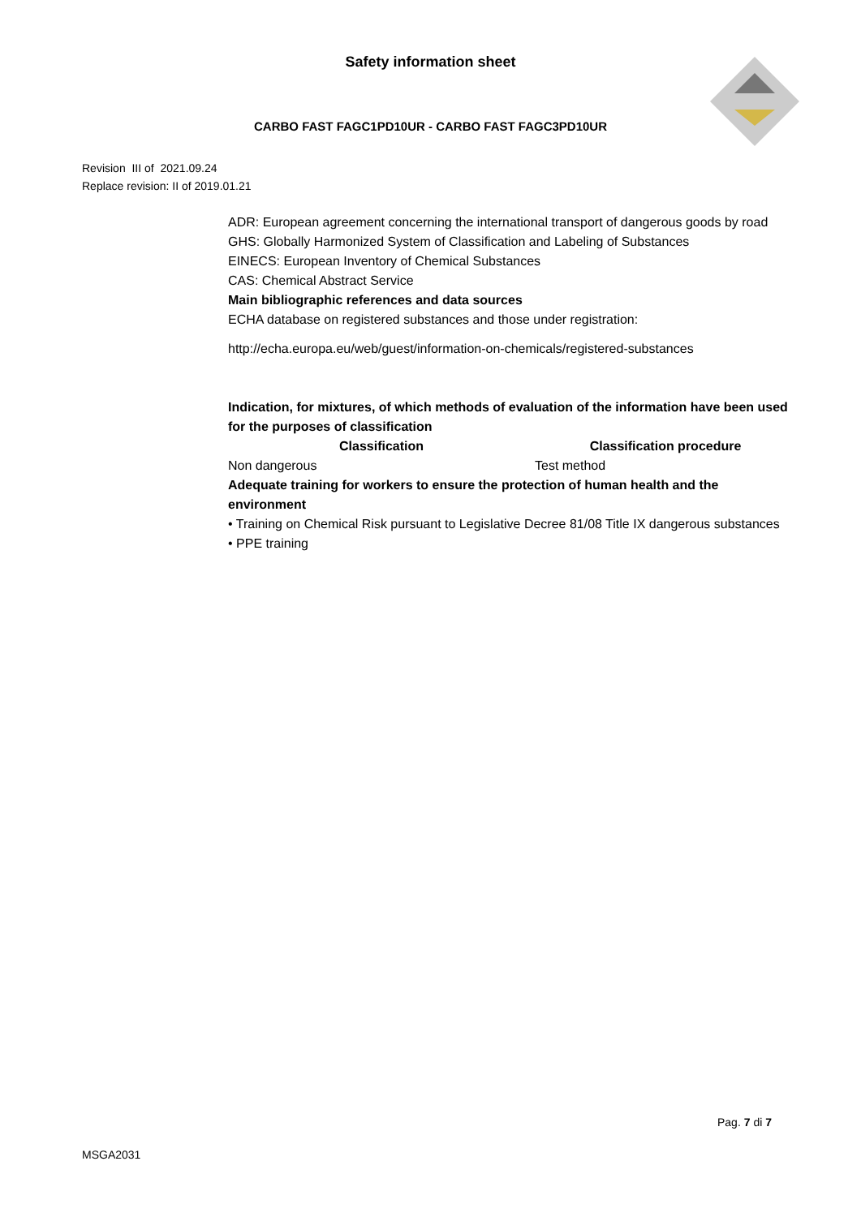Safety information sheet
CARBO FAST FAGC1PD10UR - CARBO FAST FAGC3PD10UR
Revision III of 2021.09.24
Replace revision: II of 2019.01.21
ADR: European agreement concerning the international transport of dangerous goods by road
GHS: Globally Harmonized System of Classification and Labeling of Substances
EINECS: European Inventory of Chemical Substances
CAS: Chemical Abstract Service
Main bibliographic references and data sources
ECHA database on registered substances and those under registration:
http://echa.europa.eu/web/guest/information-on-chemicals/registered-substances
Indication, for mixtures, of which methods of evaluation of the information have been used for the purposes of classification
| Classification | Classification procedure |
| --- | --- |
| Non dangerous | Test method |
Adequate training for workers to ensure the protection of human health and the environment
• Training on Chemical Risk pursuant to Legislative Decree 81/08 Title IX dangerous substances
• PPE training
Pag. 7 di 7
MSGA2031